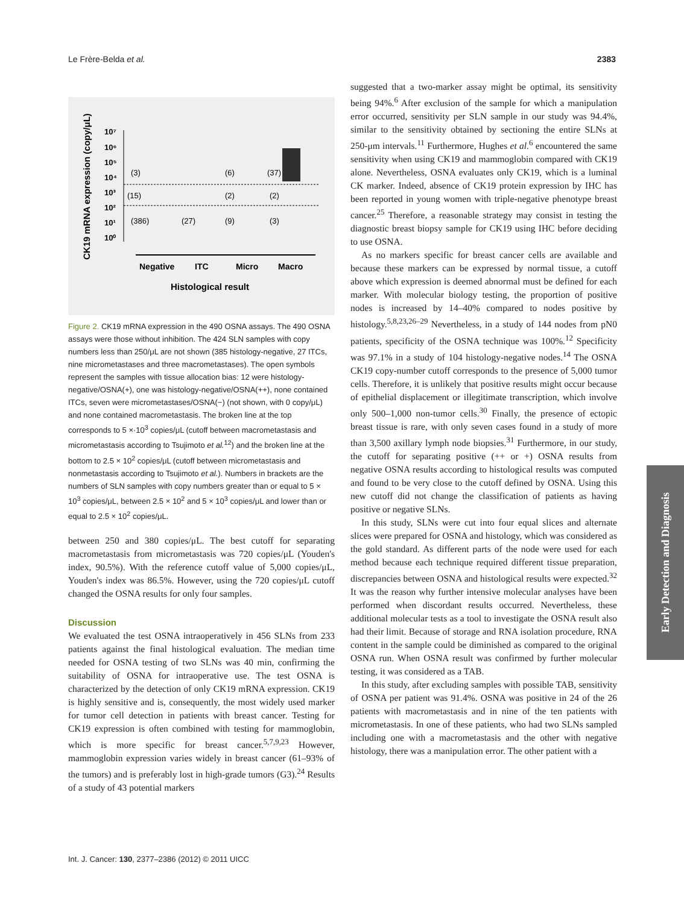Le Frère-Belda et al. 2383
CK19 mRNA expression (copy/μL)
10⁷
10⁶
10⁵
10⁴
10³
10²
10¹
10⁰
(3)
(15)
(386)
(27)
(6)
(2)
(9)
(37)
(2)
(3)
Negative
ITC
Micro
Macro
Histological result
Figure 2. CK19 mRNA expression in the 490 OSNA assays. The 490 OSNA assays were those without inhibition. The 424 SLN samples with copy numbers less than 250/μL are not shown (385 histology-negative, 27 ITCs, nine micrometastases and three macrometastases). The open symbols represent the samples with tissue allocation bias: 12 were histology-negative/OSNA(+), one was histology-negative/OSNA(++), none contained ITCs, seven were micrometastases/OSNA(−) (not shown, with 0 copy/μL) and none contained macrometastasis. The broken line at the top corresponds to 5 ×·10<sup>3</sup> copies/μL (cutoff between macrometastasis and micrometastasis according to Tsujimoto et al.<sup>12</sup>) and the broken line at the bottom to 2.5 × 10<sup>2</sup> copies/μL (cutoff between micrometastasis and nonmetastasis according to Tsujimoto et al.). Numbers in brackets are the numbers of SLN samples with copy numbers greater than or equal to 5 × 10<sup>3</sup> copies/μL, between 2.5 × 10<sup>2</sup> and 5 × 10<sup>3</sup> copies/μL and lower than or equal to 2.5 × 10<sup>2</sup> copies/μL.
between 250 and 380 copies/μL. The best cutoff for separating macrometastasis from micrometastasis was 720 copies/μL (Youden's index, 90.5%). With the reference cutoff value of 5,000 copies/μL, Youden's index was 86.5%. However, using the 720 copies/μL cutoff changed the OSNA results for only four samples.
Discussion
We evaluated the test OSNA intraoperatively in 456 SLNs from 233 patients against the final histological evaluation. The median time needed for OSNA testing of two SLNs was 40 min, confirming the suitability of OSNA for intraoperative use. The test OSNA is characterized by the detection of only CK19 mRNA expression. CK19 is highly sensitive and is, consequently, the most widely used marker for tumor cell detection in patients with breast cancer. Testing for CK19 expression is often combined with testing for mammoglobin, which is more specific for breast cancer.<sup>5,7,9,23</sup> However, mammoglobin expression varies widely in breast cancer (61–93% of the tumors) and is preferably lost in high-grade tumors (G3).<sup>24</sup> Results of a study of 43 potential markers
suggested that a two-marker assay might be optimal, its sensitivity being 94%.<sup>6</sup> After exclusion of the sample for which a manipulation error occurred, sensitivity per SLN sample in our study was 94.4%, similar to the sensitivity obtained by sectioning the entire SLNs at 250-μm intervals.<sup>11</sup> Furthermore, Hughes et al.<sup>6</sup> encountered the same sensitivity when using CK19 and mammoglobin compared with CK19 alone. Nevertheless, OSNA evaluates only CK19, which is a luminal CK marker. Indeed, absence of CK19 protein expression by IHC has been reported in young women with triple-negative phenotype breast cancer.<sup>25</sup> Therefore, a reasonable strategy may consist in testing the diagnostic breast biopsy sample for CK19 using IHC before deciding to use OSNA.
As no markers specific for breast cancer cells are available and because these markers can be expressed by normal tissue, a cutoff above which expression is deemed abnormal must be defined for each marker. With molecular biology testing, the proportion of positive nodes is increased by 14–40% compared to nodes positive by histology.<sup>5,8,23,26–29</sup> Nevertheless, in a study of 144 nodes from pN0 patients, specificity of the OSNA technique was 100%.<sup>12</sup> Specificity was 97.1% in a study of 104 histology-negative nodes.<sup>14</sup> The OSNA CK19 copy-number cutoff corresponds to the presence of 5,000 tumor cells. Therefore, it is unlikely that positive results might occur because of epithelial displacement or illegitimate transcription, which involve only 500–1,000 non-tumor cells.<sup>30</sup> Finally, the presence of ectopic breast tissue is rare, with only seven cases found in a study of more than 3,500 axillary lymph node biopsies.<sup>31</sup> Furthermore, in our study, the cutoff for separating positive (++ or +) OSNA results from negative OSNA results according to histological results was computed and found to be very close to the cutoff defined by OSNA. Using this new cutoff did not change the classification of patients as having positive or negative SLNs.
In this study, SLNs were cut into four equal slices and alternate slices were prepared for OSNA and histology, which was considered as the gold standard. As different parts of the node were used for each method because each technique required different tissue preparation, discrepancies between OSNA and histological results were expected.<sup>32</sup> It was the reason why further intensive molecular analyses have been performed when discordant results occurred. Nevertheless, these additional molecular tests as a tool to investigate the OSNA result also had their limit. Because of storage and RNA isolation procedure, RNA content in the sample could be diminished as compared to the original OSNA run. When OSNA result was confirmed by further molecular testing, it was considered as a TAB.
In this study, after excluding samples with possible TAB, sensitivity of OSNA per patient was 91.4%. OSNA was positive in 24 of the 26 patients with macrometastasis and in nine of the ten patients with micrometastasis. In one of these patients, who had two SLNs sampled including one with a macrometastasis and the other with negative histology, there was a manipulation error. The other patient with a
Int. J. Cancer: 130, 2377–2386 (2012) © 2011 UICC
Early Detection and Diagnosis